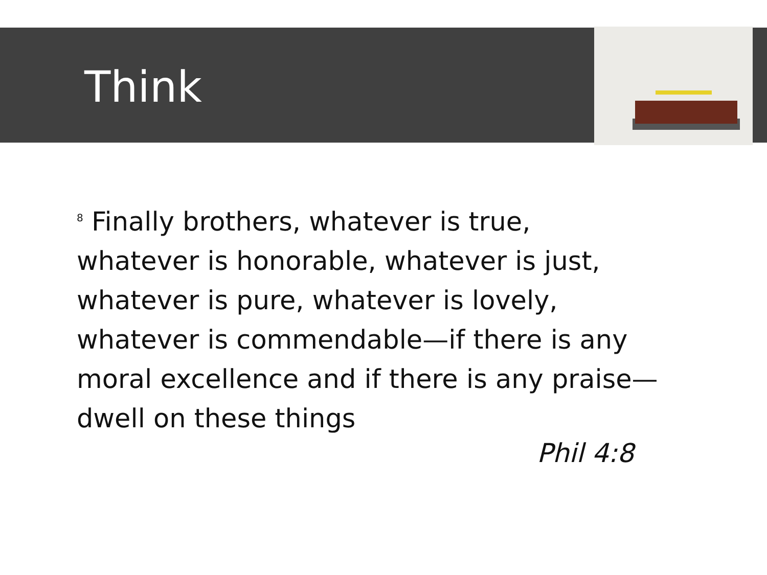Think
<sup>8</sup> Finally brothers, whatever is true, whatever is honorable, whatever is just, whatever is pure, whatever is lovely, whatever is commendable—if there is any moral excellence and if there is any praise—dwell on these things
Phil 4:8